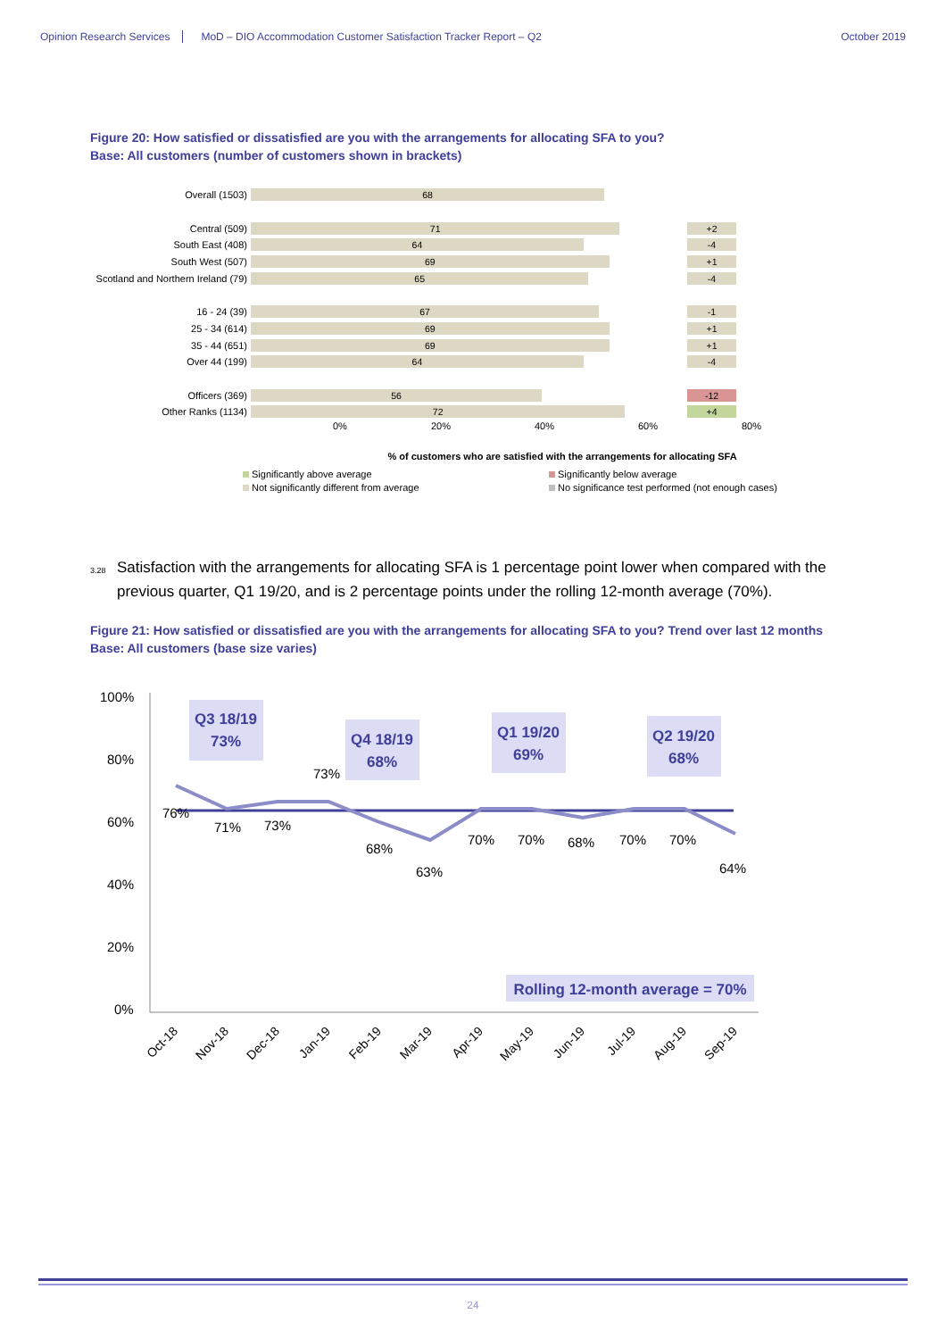Opinion Research Services MoD – DIO Accommodation Customer Satisfaction Tracker Report – Q2 October 2019
Figure 20: How satisfied or dissatisfied are you with the arrangements for allocating SFA to you?
Base: All customers (number of customers shown in brackets)
Overall (1503)
68
Central (509)
71
+2
South East (408)
64
-4
South West (507)
69
+1
Scotland and Northern Ireland (79)
65
-4
16 - 24 (39)
67
-1
25 - 34 (614)
69
+1
35 - 44 (651)
69
+1
Over 44 (199)
64
-4
Officers (369)
56
-12
Other Ranks (1134)
72
+4
0% 20% 40% 60% 80%
% of customers who are satisfied with the arrangements for allocating SFA
Significantly above average Significantly below average Not significantly different from average No significance test performed (not enough cases)
<sup>3.28</sup>Satisfaction with the arrangements for allocating SFA is 1 percentage point lower when compared with the previous quarter, Q1 19/20, and is 2 percentage points under the rolling 12-month average (70%).
Figure 21: How satisfied or dissatisfied are you with the arrangements for allocating SFA to you? Trend over last 12 months
Base: All customers (base size varies)
100%
80%
60%
40%
20%
0%
Q3 18/19
73%
Q4 18/19
68%
Q1 19/20
69%
Q2 19/20
68%
76%
71%
73%
73%
68%
63%
70%
70%
68%
70%
70%
64%
Rolling 12-month average = 70%
Oct-18
Nov-18
Dec-18
Jan-19
Feb-19
Mar-19
Apr-19
May-19
Jun-19
Jul-19
Aug-19
Sep-19
24